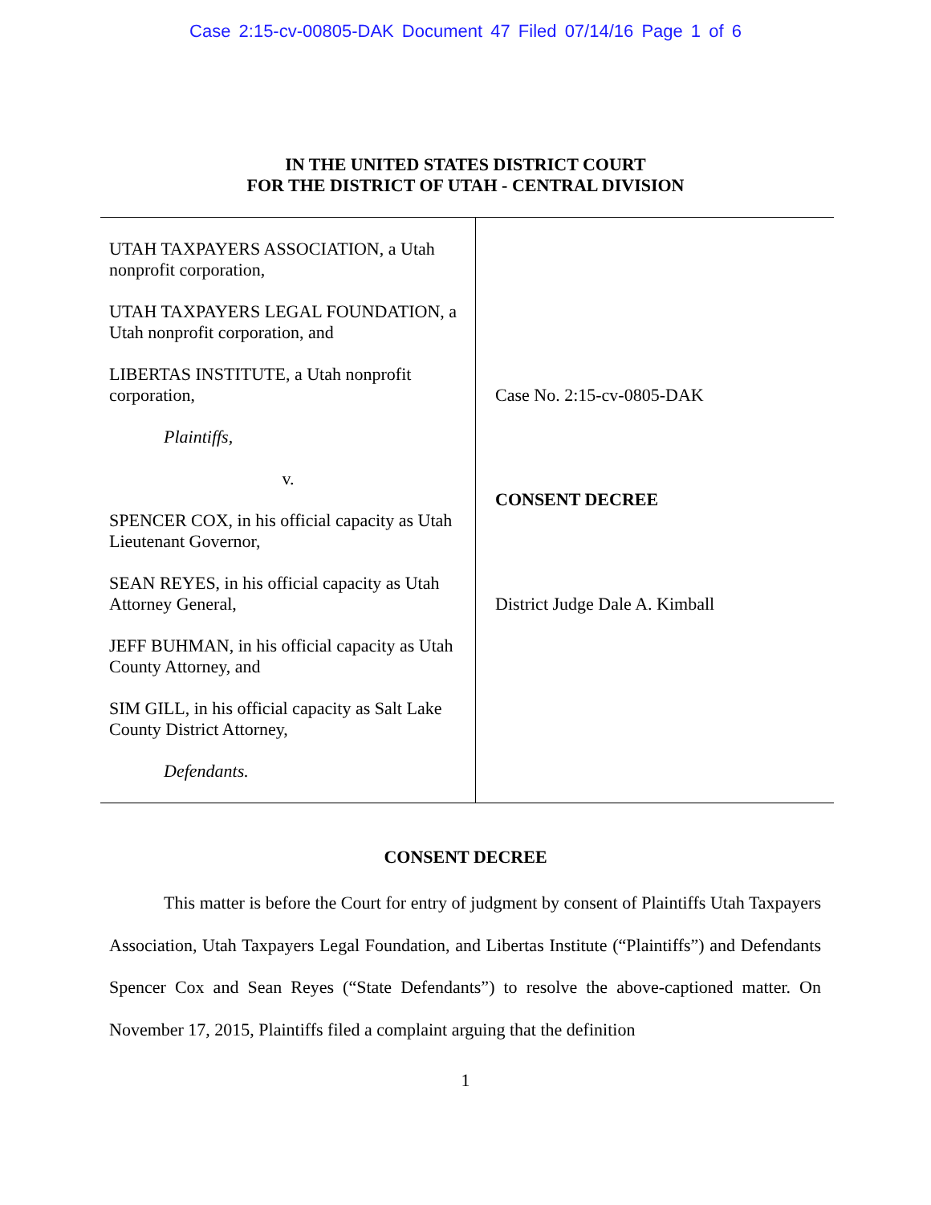Case 2:15-cv-00805-DAK Document 47 Filed 07/14/16 Page 1 of 6
IN THE UNITED STATES DISTRICT COURT
FOR THE DISTRICT OF UTAH - CENTRAL DIVISION
| UTAH TAXPAYERS ASSOCIATION, a Utah nonprofit corporation, UTAH TAXPAYERS LEGAL FOUNDATION, a Utah nonprofit corporation, and LIBERTAS INSTITUTE, a Utah nonprofit corporation, Plaintiffs, v. SPENCER COX, in his official capacity as Utah Lieutenant Governor, SEAN REYES, in his official capacity as Utah Attorney General, JEFF BUHMAN, in his official capacity as Utah County Attorney, and SIM GILL, in his official capacity as Salt Lake County District Attorney, Defendants. | Case No. 2:15-cv-0805-DAK CONSENT DECREE District Judge Dale A. Kimball |
CONSENT DECREE
This matter is before the Court for entry of judgment by consent of Plaintiffs Utah Taxpayers Association, Utah Taxpayers Legal Foundation, and Libertas Institute (“Plaintiffs”) and Defendants Spencer Cox and Sean Reyes (“State Defendants”) to resolve the above-captioned matter. On November 17, 2015, Plaintiffs filed a complaint arguing that the definition
1